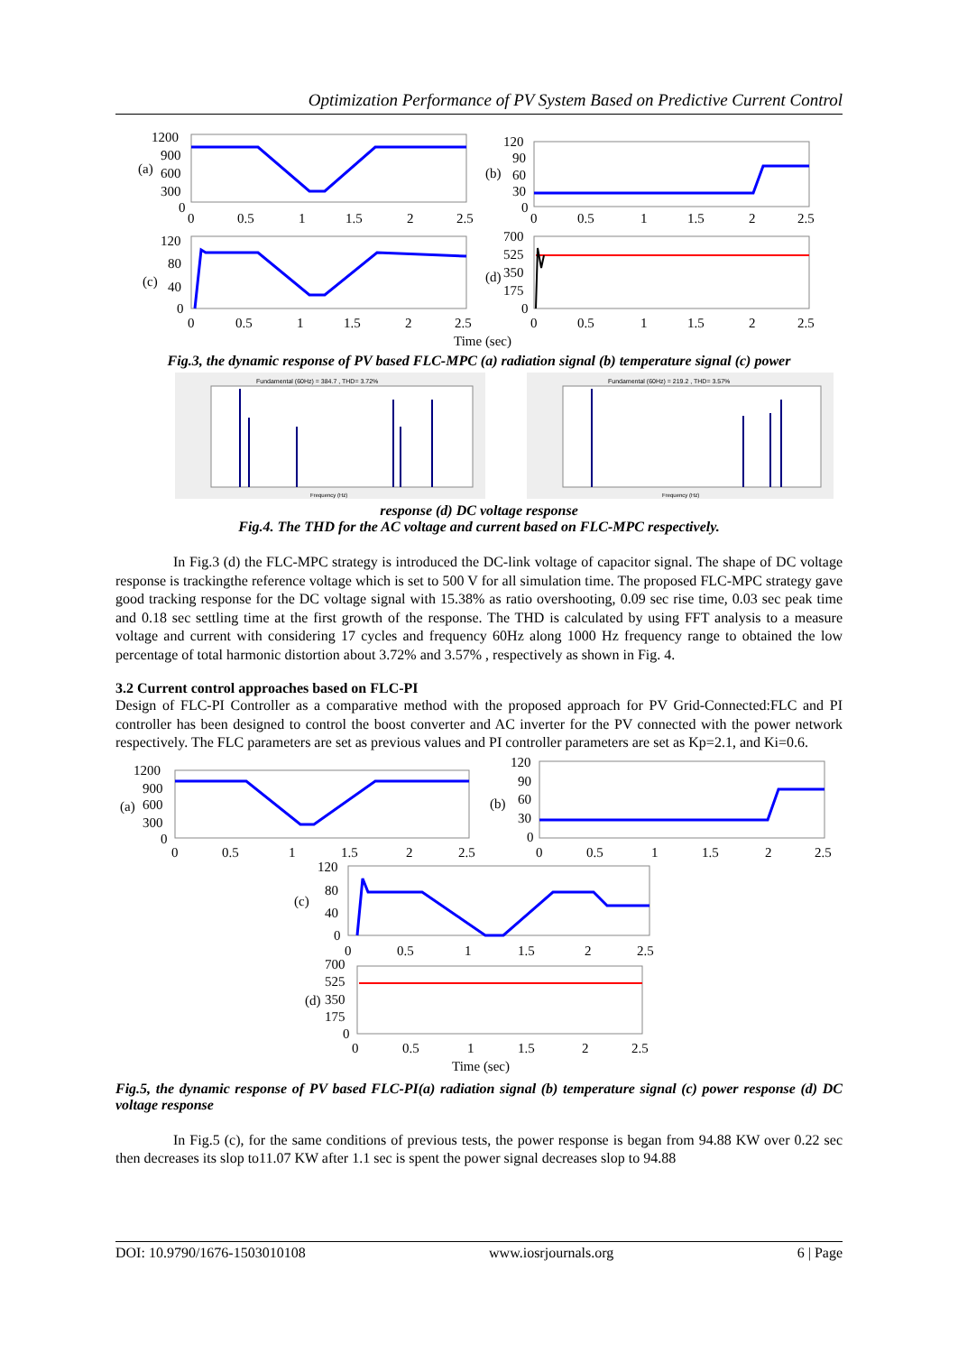Optimization Performance of PV System Based on Predictive Current Control
1200
900
600
300
0
(a)
0
0.5
1
1.5
2
2.5
120
90
60
30
0
(b)
0
0.5
1
1.5
2
2.5
120
80
40
0
(c)
0
0.5
1
1.5
2
2.5
700
525
350
175
0
(d)
0
0.5
1
1.5
2
2.5
Time (sec)
Fig.3, the dynamic response of PV based FLC-MPC (a) radiation signal (b) temperature signal (c) power
Fundamental (60Hz) = 384.7 , THD= 3.72%
Frequency (Hz)
Fundamental (60Hz) = 219.2 , THD= 3.57%
Frequency (Hz)
response (d) DC voltage response
Fig.4. The THD for the AC voltage and current based on FLC-MPC respectively.
In Fig.3 (d) the FLC-MPC strategy is introduced the DC-link voltage of capacitor signal. The shape of DC voltage response is trackingthe reference voltage which is set to 500 V for all simulation time. The proposed FLC-MPC strategy gave good tracking response for the DC voltage signal with 15.38% as ratio overshooting, 0.09 sec rise time, 0.03 sec peak time and 0.18 sec settling time at the first growth of the response. The THD is calculated by using FFT analysis to a measure voltage and current with considering 17 cycles and frequency 60Hz along 1000 Hz frequency range to obtained the low percentage of total harmonic distortion about 3.72% and 3.57% , respectively as shown in Fig. 4.
3.2 Current control approaches based on FLC-PI
Design of FLC-PI Controller as a comparative method with the proposed approach for PV Grid-Connected:FLC and PI controller has been designed to control the boost converter and AC inverter for the PV connected with the power network respectively. The FLC parameters are set as previous values and PI controller parameters are set as Kp=2.1, and Ki=0.6.
1200
900
600
300
0
(a)
0
0.5
1
1.5
2
2.5
120
90
60
30
0
(b)
0
0.5
1
1.5
2
2.5
120
80
40
0
(c)
0
0.5
1
1.5
2
2.5
700
525
350
175
0
(d)
0
0.5
1
1.5
2
2.5
Time (sec)
Fig.5, the dynamic response of PV based FLC-PI(a) radiation signal (b) temperature signal (c) power response (d) DC voltage response
In Fig.5 (c), for the same conditions of previous tests, the power response is began from 94.88 KW over 0.22 sec then decreases its slop to11.07 KW after 1.1 sec is spent the power signal decreases slop to 94.88
DOI: 10.9790/1676-1503010108 www.iosrjournals.org 6 | Page